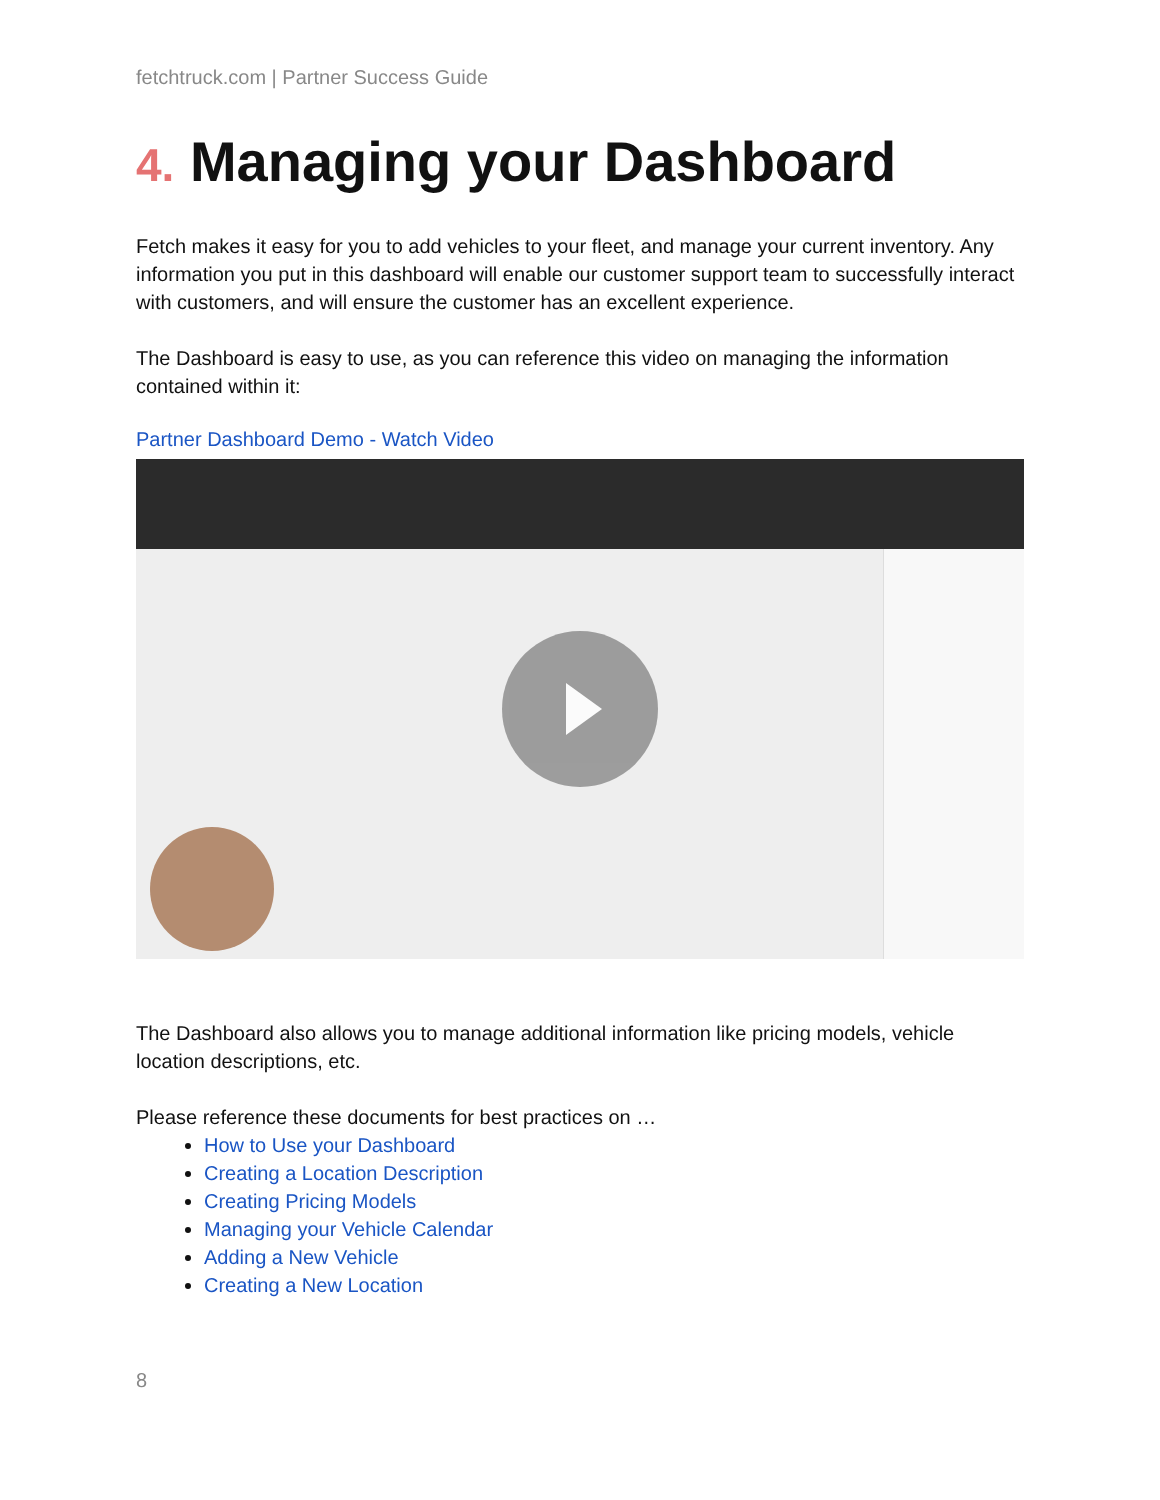fetchtruck.com | Partner Success Guide
4. Managing your Dashboard
Fetch makes it easy for you to add vehicles to your fleet, and manage your current inventory. Any information you put in this dashboard will enable our customer support team to successfully interact with customers, and will ensure the customer has an excellent experience.
The Dashboard is easy to use, as you can reference this video on managing the information contained within it:
Partner Dashboard Demo - Watch Video
The Dashboard also allows you to manage additional information like pricing models, vehicle location descriptions, etc.
Please reference these documents for best practices on …
How to Use your Dashboard
Creating a Location Description
Creating Pricing Models
Managing your Vehicle Calendar
Adding a New Vehicle
Creating a New Location
8